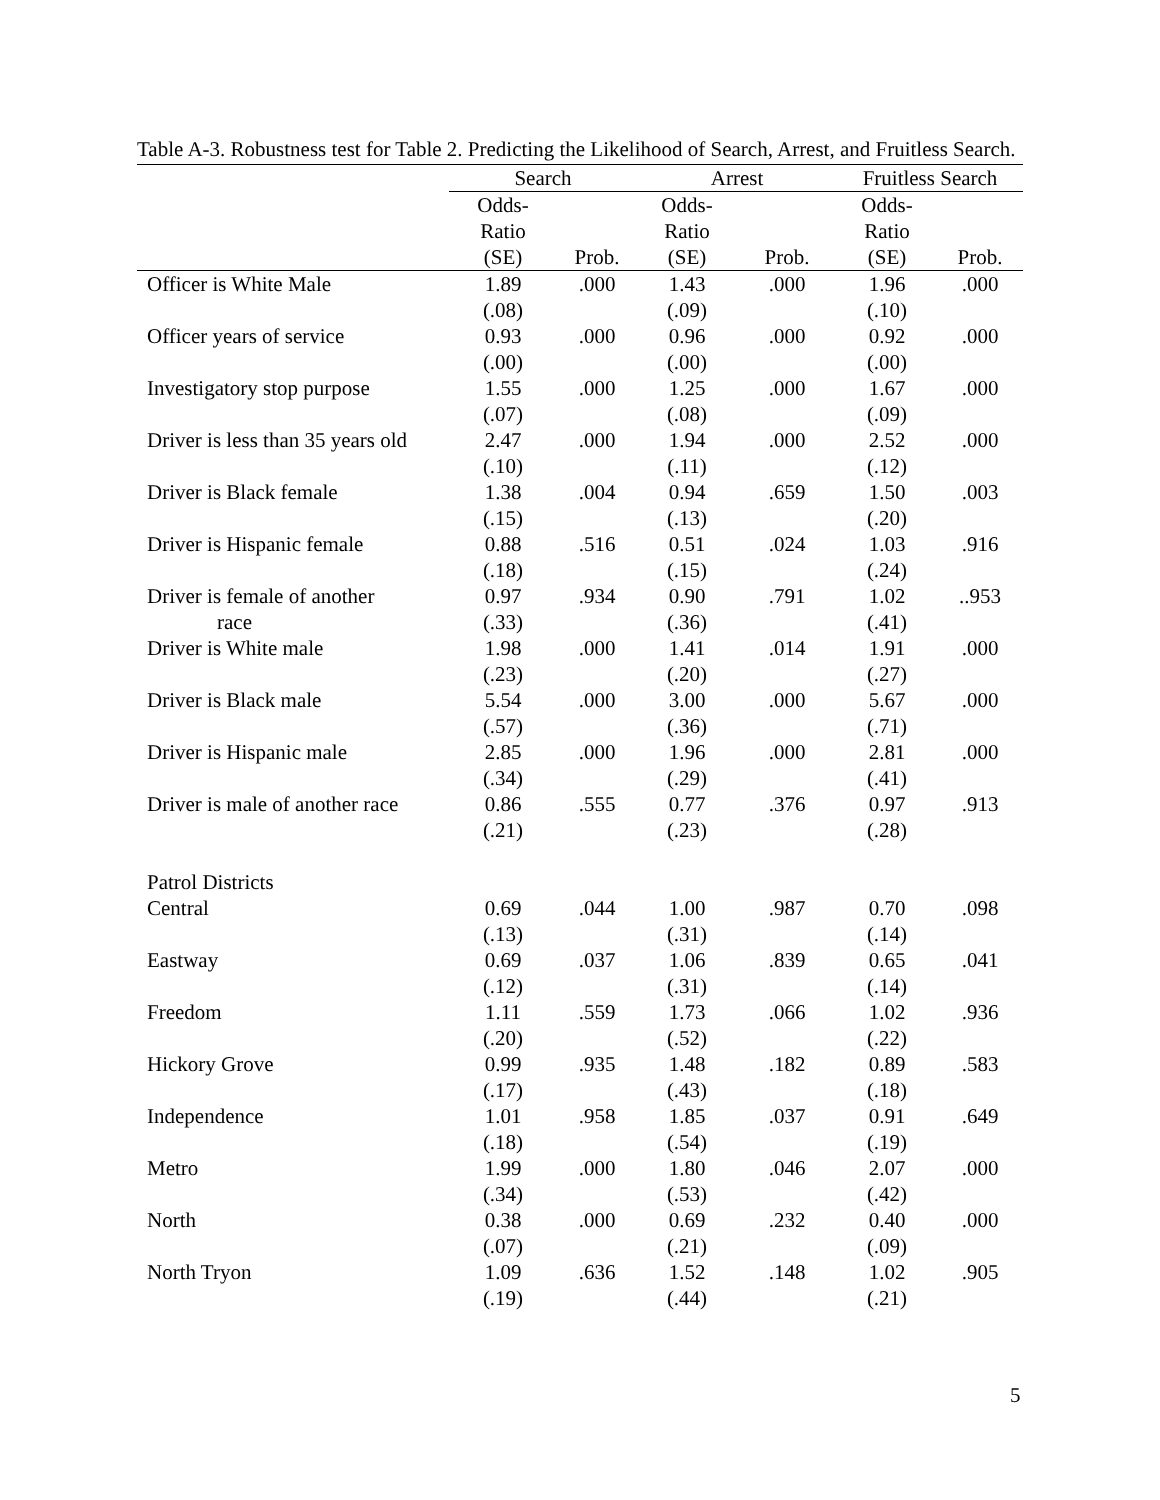Table A-3. Robustness test for Table 2. Predicting the Likelihood of Search, Arrest, and Fruitless Search.
| | Search | | Arrest | | Fruitless Search | |
| --- | --- | --- | --- | --- | --- | --- |
| | Odds- | | Odds- | | Odds- | |
| | Ratio | | Ratio | | Ratio | |
| | (SE) | Prob. | (SE) | Prob. | (SE) | Prob. |
| Officer is White Male | 1.89 | .000 | 1.43 | .000 | 1.96 | .000 |
| | (.08) | | (.09) | | (.10) | |
| Officer years of service | 0.93 | .000 | 0.96 | .000 | 0.92 | .000 |
| | (.00) | | (.00) | | (.00) | |
| Investigatory stop purpose | 1.55 | .000 | 1.25 | .000 | 1.67 | .000 |
| | (.07) | | (.08) | | (.09) | |
| Driver is less than 35 years old | 2.47 | .000 | 1.94 | .000 | 2.52 | .000 |
| | (.10) | | (.11) | | (.12) | |
| Driver is Black female | 1.38 | .004 | 0.94 | .659 | 1.50 | .003 |
| | (.15) | | (.13) | | (.20) | |
| Driver is Hispanic female | 0.88 | .516 | 0.51 | .024 | 1.03 | .916 |
| | (.18) | | (.15) | | (.24) | |
| Driver is female of another | 0.97 | .934 | 0.90 | .791 | 1.02 | ..953 |
| race | (.33) | | (.36) | | (.41) | |
| Driver is White male | 1.98 | .000 | 1.41 | .014 | 1.91 | .000 |
| | (.23) | | (.20) | | (.27) | |
| Driver is Black male | 5.54 | .000 | 3.00 | .000 | 5.67 | .000 |
| | (.57) | | (.36) | | (.71) | |
| Driver is Hispanic male | 2.85 | .000 | 1.96 | .000 | 2.81 | .000 |
| | (.34) | | (.29) | | (.41) | |
| Driver is male of another race | 0.86 | .555 | 0.77 | .376 | 0.97 | .913 |
| | (.21) | | (.23) | | (.28) | |
| Patrol Districts | | | | | | |
| Central | 0.69 | .044 | 1.00 | .987 | 0.70 | .098 |
| | (.13) | | (.31) | | (.14) | |
| Eastway | 0.69 | .037 | 1.06 | .839 | 0.65 | .041 |
| | (.12) | | (.31) | | (.14) | |
| Freedom | 1.11 | .559 | 1.73 | .066 | 1.02 | .936 |
| | (.20) | | (.52) | | (.22) | |
| Hickory Grove | 0.99 | .935 | 1.48 | .182 | 0.89 | .583 |
| | (.17) | | (.43) | | (.18) | |
| Independence | 1.01 | .958 | 1.85 | .037 | 0.91 | .649 |
| | (.18) | | (.54) | | (.19) | |
| Metro | 1.99 | .000 | 1.80 | .046 | 2.07 | .000 |
| | (.34) | | (.53) | | (.42) | |
| North | 0.38 | .000 | 0.69 | .232 | 0.40 | .000 |
| | (.07) | | (.21) | | (.09) | |
| North Tryon | 1.09 | .636 | 1.52 | .148 | 1.02 | .905 |
| | (.19) | | (.44) | | (.21) | |
5